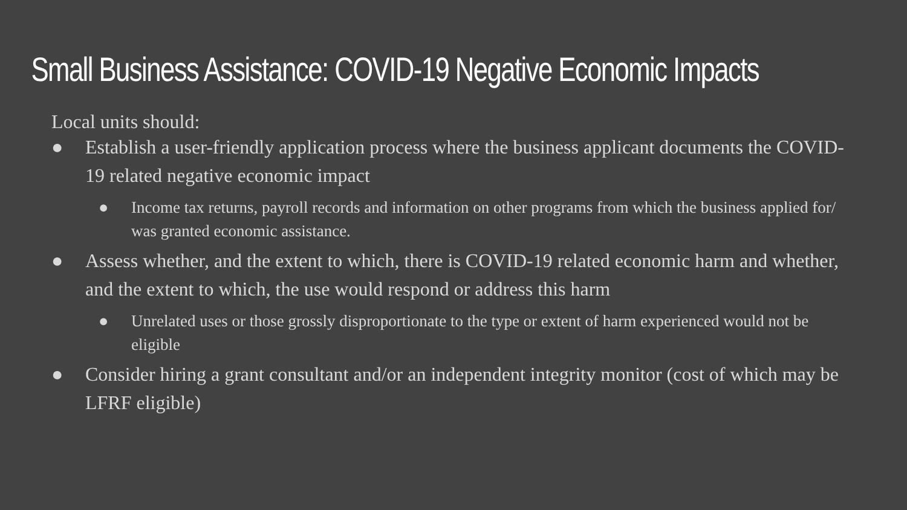Small Business Assistance: COVID-19 Negative Economic Impacts
Local units should:
● Establish a user-friendly application process where the business applicant documents the COVID-19 related negative economic impact
● Income tax returns, payroll records and information on other programs from which the business applied for/ was granted economic assistance.
● Assess whether, and the extent to which, there is COVID-19 related economic harm and whether, and the extent to which, the use would respond or address this harm
● Unrelated uses or those grossly disproportionate to the type or extent of harm experienced would not be eligible
● Consider hiring a grant consultant and/or an independent integrity monitor (cost of which may be LFRF eligible)